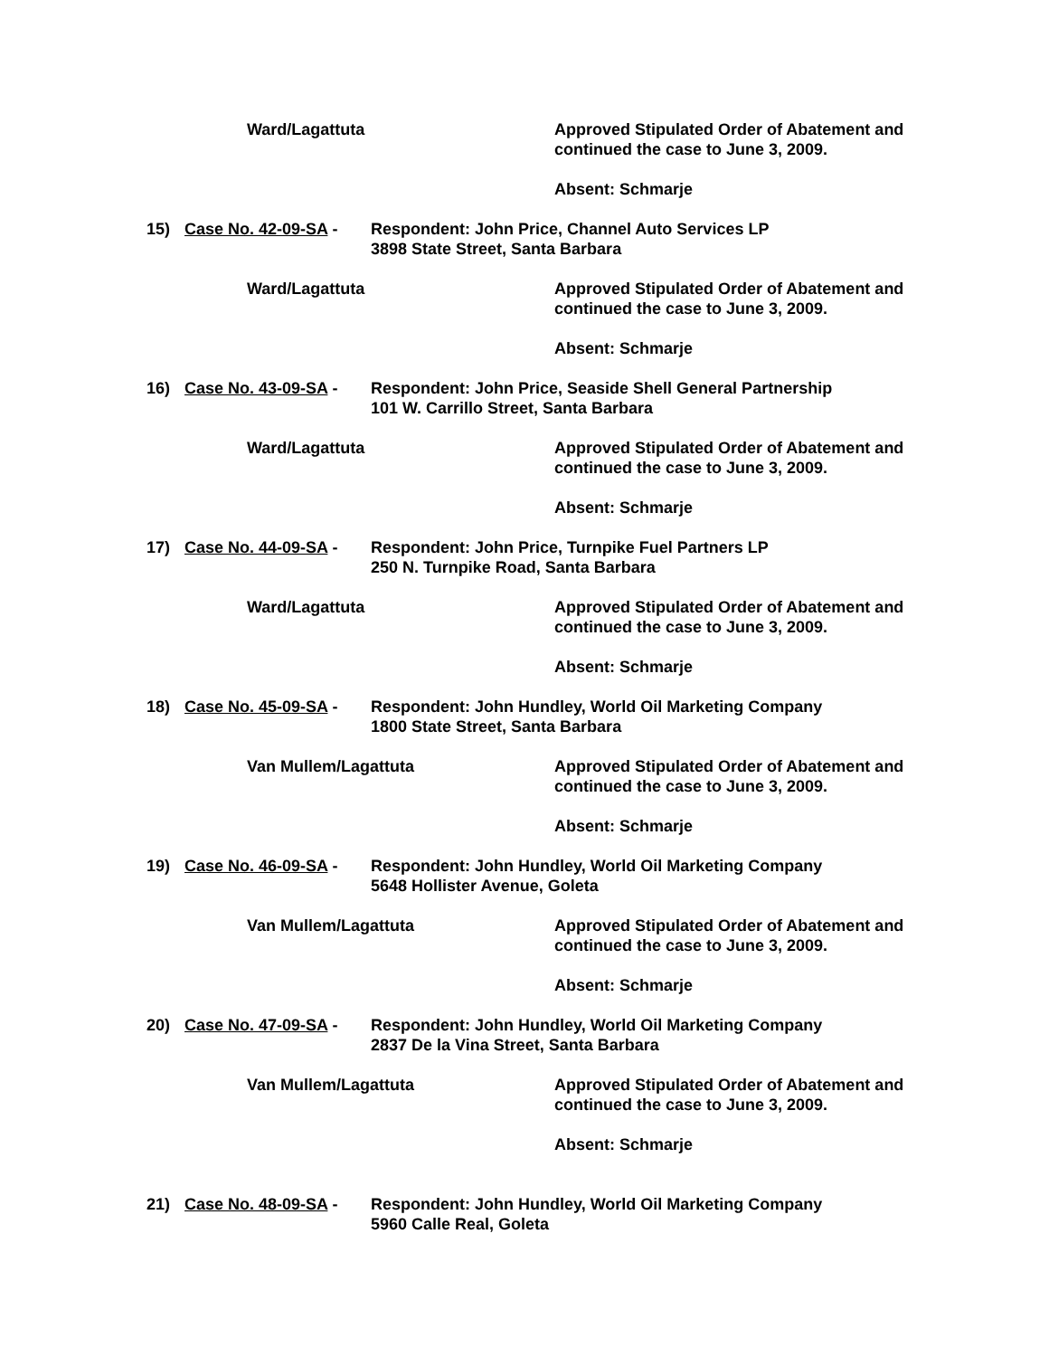Ward/Lagattuta Approved Stipulated Order of Abatement and
continued the case to June 3, 2009.
Absent: Schmarje
15) Case No. 42-09-SA - Respondent: John Price, Channel Auto Services LP
3898 State Street, Santa Barbara
Ward/Lagattuta Approved Stipulated Order of Abatement and
continued the case to June 3, 2009.
Absent: Schmarje
16) Case No. 43-09-SA - Respondent: John Price, Seaside Shell General Partnership
101 W. Carrillo Street, Santa Barbara
Ward/Lagattuta Approved Stipulated Order of Abatement and
continued the case to June 3, 2009.
Absent: Schmarje
17) Case No. 44-09-SA - Respondent: John Price, Turnpike Fuel Partners LP
250 N. Turnpike Road, Santa Barbara
Ward/Lagattuta Approved Stipulated Order of Abatement and
continued the case to June 3, 2009.
Absent: Schmarje
18) Case No. 45-09-SA - Respondent: John Hundley, World Oil Marketing Company
1800 State Street, Santa Barbara
Van Mullem/Lagattuta Approved Stipulated Order of Abatement and
continued the case to June 3, 2009.
Absent: Schmarje
19) Case No. 46-09-SA - Respondent: John Hundley, World Oil Marketing Company
5648 Hollister Avenue, Goleta
Van Mullem/Lagattuta Approved Stipulated Order of Abatement and
continued the case to June 3, 2009.
Absent: Schmarje
20) Case No. 47-09-SA - Respondent: John Hundley, World Oil Marketing Company
2837 De la Vina Street, Santa Barbara
Van Mullem/Lagattuta Approved Stipulated Order of Abatement and
continued the case to June 3, 2009.
Absent: Schmarje
21) Case No. 48-09-SA - Respondent: John Hundley, World Oil Marketing Company
5960 Calle Real, Goleta